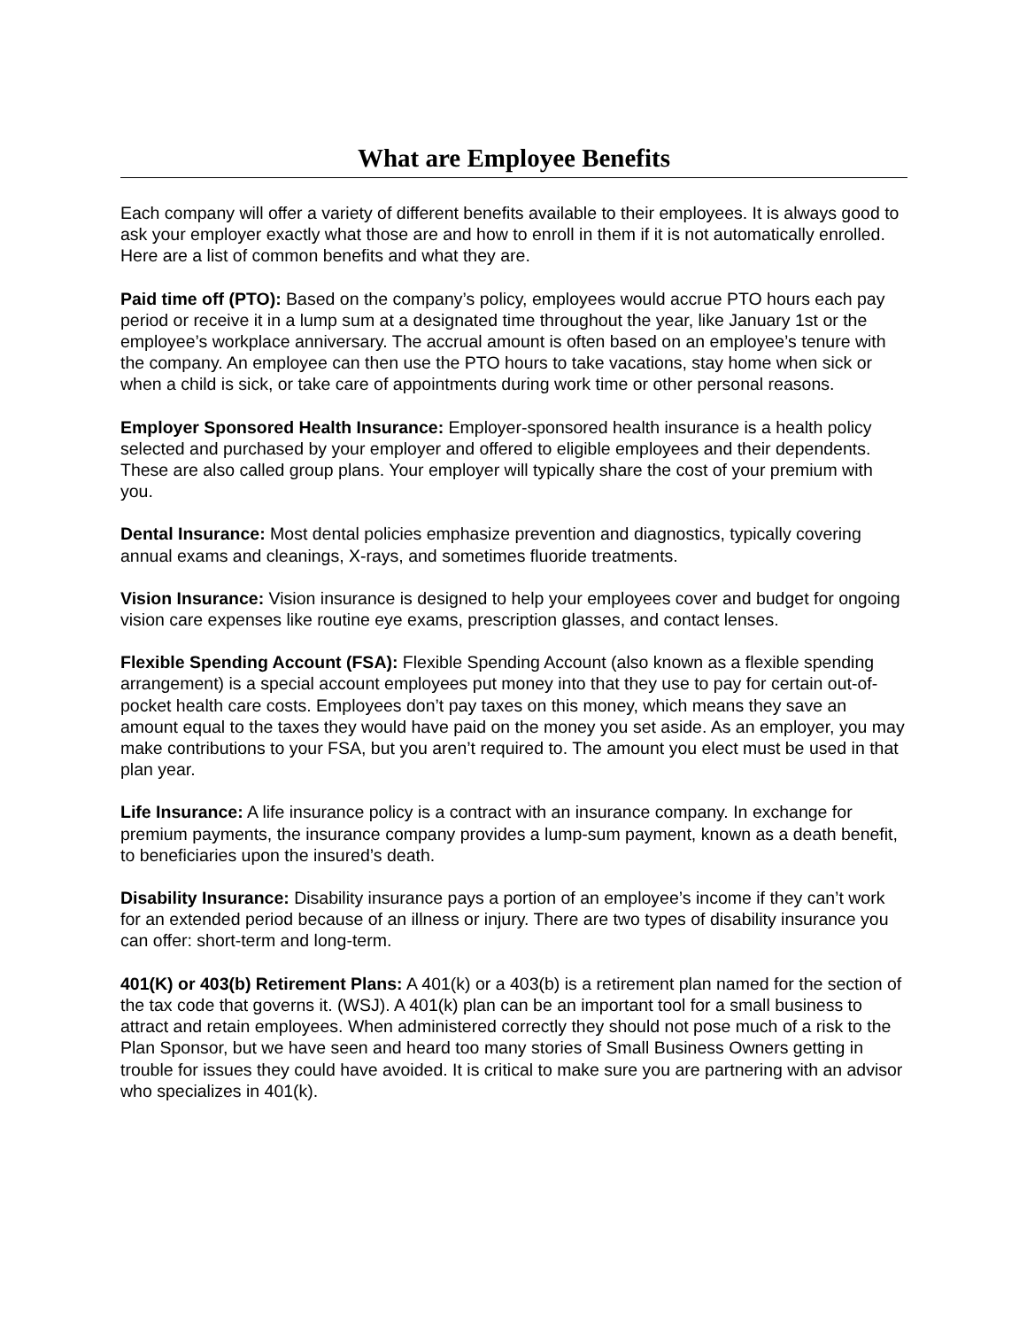What are Employee Benefits
Each company will offer a variety of different benefits available to their employees. It is always good to ask your employer exactly what those are and how to enroll in them if it is not automatically enrolled. Here are a list of common benefits and what they are.
Paid time off (PTO): Based on the company’s policy, employees would accrue PTO hours each pay period or receive it in a lump sum at a designated time throughout the year, like January 1st or the employee’s workplace anniversary. The accrual amount is often based on an employee’s tenure with the company. An employee can then use the PTO hours to take vacations, stay home when sick or when a child is sick, or take care of appointments during work time or other personal reasons.
Employer Sponsored Health Insurance: Employer-sponsored health insurance is a health policy selected and purchased by your employer and offered to eligible employees and their dependents. These are also called group plans. Your employer will typically share the cost of your premium with you.
Dental Insurance: Most dental policies emphasize prevention and diagnostics, typically covering annual exams and cleanings, X-rays, and sometimes fluoride treatments.
Vision Insurance: Vision insurance is designed to help your employees cover and budget for ongoing vision care expenses like routine eye exams, prescription glasses, and contact lenses.
Flexible Spending Account (FSA): Flexible Spending Account (also known as a flexible spending arrangement) is a special account employees put money into that they use to pay for certain out-of-pocket health care costs. Employees don’t pay taxes on this money, which means they save an amount equal to the taxes they would have paid on the money you set aside. As an employer, you may make contributions to your FSA, but you aren’t required to. The amount you elect must be used in that plan year.
Life Insurance: A life insurance policy is a contract with an insurance company. In exchange for premium payments, the insurance company provides a lump-sum payment, known as a death benefit, to beneficiaries upon the insured’s death.
Disability Insurance: Disability insurance pays a portion of an employee’s income if they can’t work for an extended period because of an illness or injury. There are two types of disability insurance you can offer: short-term and long-term.
401(K) or 403(b) Retirement Plans: A 401(k) or a 403(b) is a retirement plan named for the section of the tax code that governs it. (WSJ). A 401(k) plan can be an important tool for a small business to attract and retain employees. When administered correctly they should not pose much of a risk to the Plan Sponsor, but we have seen and heard too many stories of Small Business Owners getting in trouble for issues they could have avoided. It is critical to make sure you are partnering with an advisor who specializes in 401(k).